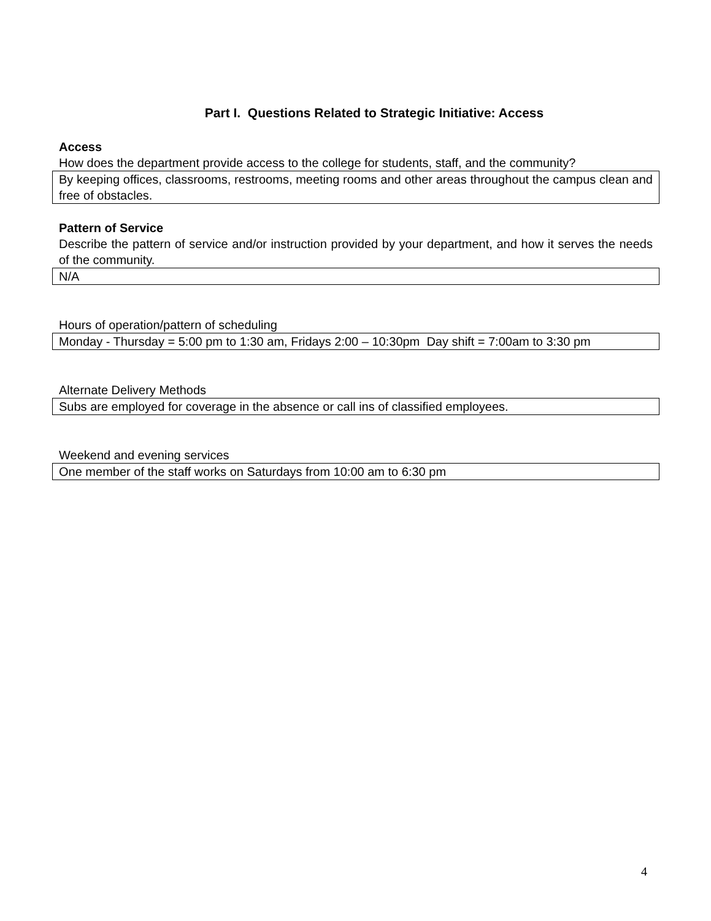Part I. Questions Related to Strategic Initiative: Access
Access
How does the department provide access to the college for students, staff, and the community?
By keeping offices, classrooms, restrooms, meeting rooms and other areas throughout the campus clean and free of obstacles.
Pattern of Service
Describe the pattern of service and/or instruction provided by your department, and how it serves the needs of the community.
N/A
Hours of operation/pattern of scheduling
Monday - Thursday = 5:00 pm to 1:30 am, Fridays 2:00 – 10:30pm Day shift = 7:00am to 3:30 pm
Alternate Delivery Methods
Subs are employed for coverage in the absence or call ins of classified employees.
Weekend and evening services
One member of the staff works on Saturdays from 10:00 am to 6:30 pm
4